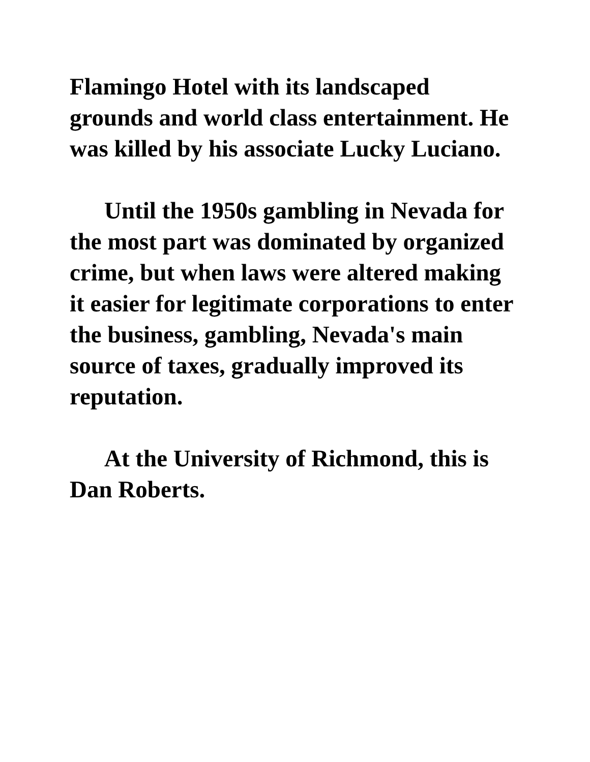Flamingo Hotel with its landscaped grounds and world class entertainment. He was killed by his associate Lucky Luciano.
Until the 1950s gambling in Nevada for the most part was dominated by organized crime, but when laws were altered making it easier for legitimate corporations to enter the business, gambling, Nevada's main source of taxes, gradually improved its reputation.
At the University of Richmond, this is Dan Roberts.